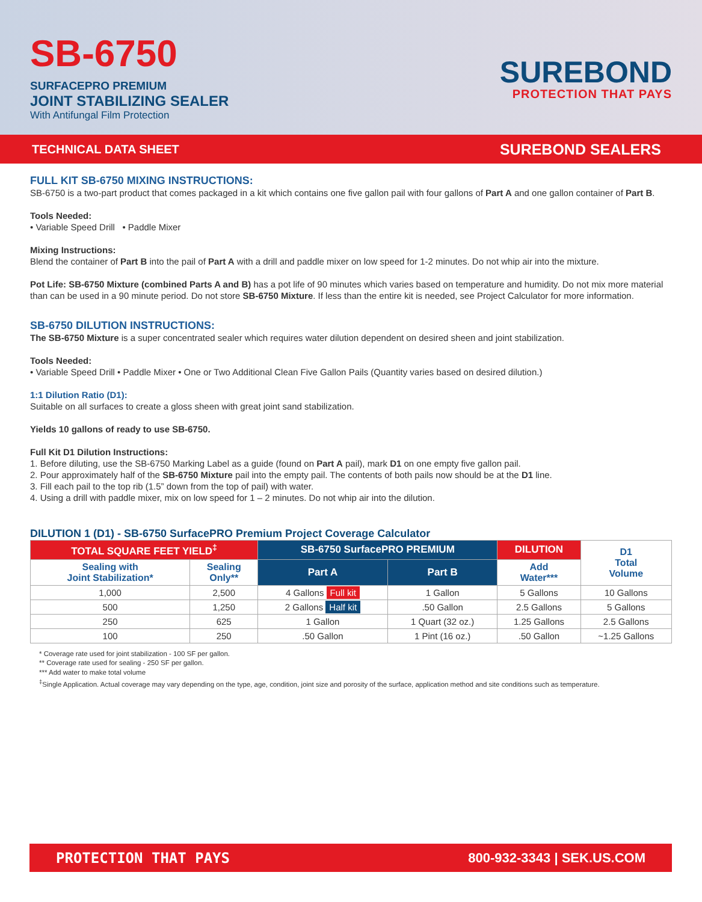SB-6750
SURFACEPRO PREMIUM
JOINT STABILIZING SEALER
With Antifungal Film Protection
SUREBOND
PROTECTION THAT PAYS
TECHNICAL DATA SHEET SUREBOND SEALERS
FULL KIT SB-6750 MIXING INSTRUCTIONS:
SB-6750 is a two-part product that comes packaged in a kit which contains one five gallon pail with four gallons of Part A and one gallon container of Part B.
Tools Needed:
• Variable Speed Drill • Paddle Mixer
Mixing Instructions:
Blend the container of Part B into the pail of Part A with a drill and paddle mixer on low speed for 1-2 minutes. Do not whip air into the mixture.
Pot Life: SB-6750 Mixture (combined Parts A and B) has a pot life of 90 minutes which varies based on temperature and humidity. Do not mix more material than can be used in a 90 minute period. Do not store SB-6750 Mixture. If less than the entire kit is needed, see Project Calculator for more information.
SB-6750 DILUTION INSTRUCTIONS:
The SB-6750 Mixture is a super concentrated sealer which requires water dilution dependent on desired sheen and joint stabilization.
Tools Needed:
• Variable Speed Drill • Paddle Mixer • One or Two Additional Clean Five Gallon Pails (Quantity varies based on desired dilution.)
1:1 Dilution Ratio (D1):
Suitable on all surfaces to create a gloss sheen with great joint sand stabilization.
Yields 10 gallons of ready to use SB-6750.
Full Kit D1 Dilution Instructions:
1. Before diluting, use the SB-6750 Marking Label as a guide (found on Part A pail), mark D1 on one empty five gallon pail.
2. Pour approximately half of the SB-6750 Mixture pail into the empty pail. The contents of both pails now should be at the D1 line.
3. Fill each pail to the top rib (1.5” down from the top of pail) with water.
4. Using a drill with paddle mixer, mix on low speed for 1 – 2 minutes. Do not whip air into the dilution.
DILUTION 1 (D1) - SB-6750 SurfacePRO Premium Project Coverage Calculator
| TOTAL SQUARE FEET YIELD<sup>‡</sup> | | SB-6750 SurfacePRO PREMIUM | | DILUTION | D1 Total Volume |
| --- | --- | --- | --- | --- | --- |
| Sealing with Joint Stabilization* | Sealing Only** | Part A | Part B | Add Water*** | |
| 1,000 | 2,500 | 4 Gallons Full kit | 1 Gallon | 5 Gallons | 10 Gallons |
| 500 | 1,250 | 2 Gallons Half kit | .50 Gallon | 2.5 Gallons | 5 Gallons |
| 250 | 625 | 1 Gallon | 1 Quart (32 oz.) | 1.25 Gallons | 2.5 Gallons |
| 100 | 250 | .50 Gallon | 1 Pint (16 oz.) | .50 Gallon | ~1.25 Gallons |
* Coverage rate used for joint stabilization - 100 SF per gallon.
** Coverage rate used for sealing - 250 SF per gallon.
*** Add water to make total volume
<sup>‡</sup> Single Application. Actual coverage may vary depending on the type, age, condition, joint size and porosity of the surface, application method and site conditions such as temperature.
PROTECTION THAT PAYS 800-932-3343 | SEK.US.COM